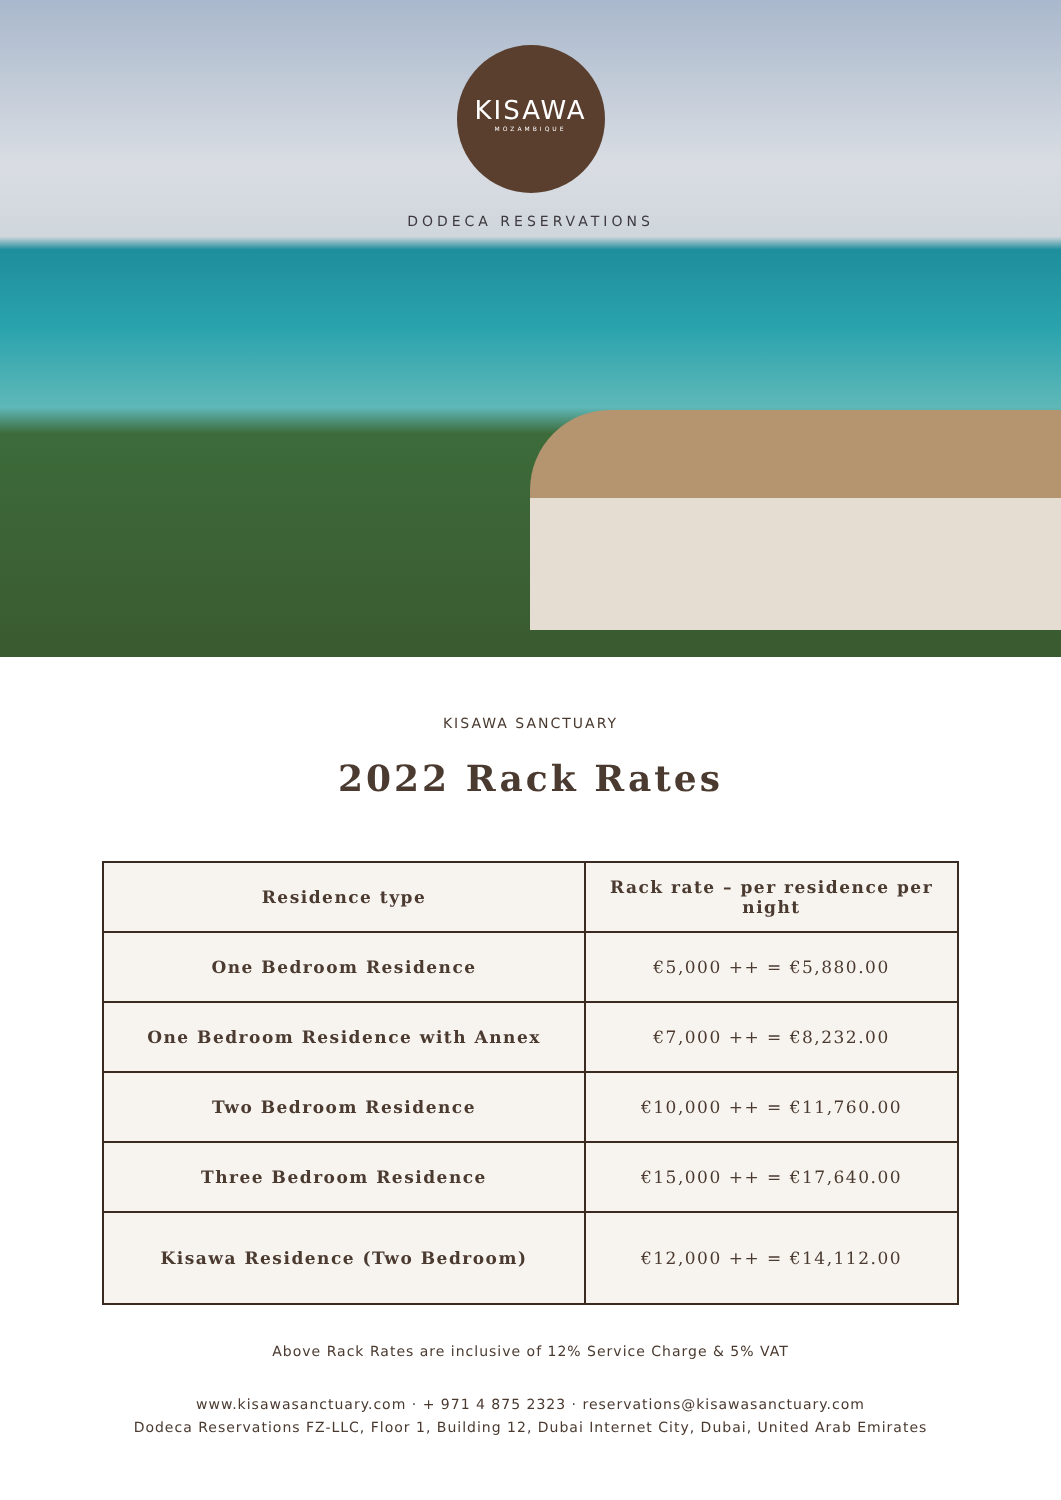KISAWA
MOZAMBIQUE
DODECA RESERVATIONS
KISAWA SANCTUARY
2022 Rack Rates
| Residence type | Rack rate – per residence per night |
| --- | --- |
| One Bedroom Residence | €5,000 ++ = €5,880.00 |
| One Bedroom Residence with Annex | €7,000 ++ = €8,232.00 |
| Two Bedroom Residence | €10,000 ++ = €11,760.00 |
| Three Bedroom Residence | €15,000 ++ = €17,640.00 |
| Kisawa Residence (Two Bedroom) | €12,000 ++ = €14,112.00 |
Above Rack Rates are inclusive of 12% Service Charge & 5% VAT
www.kisawasanctuary.com · + 971 4 875 2323 · reservations@kisawasanctuary.com
Dodeca Reservations FZ-LLC, Floor 1, Building 12, Dubai Internet City, Dubai, United Arab Emirates